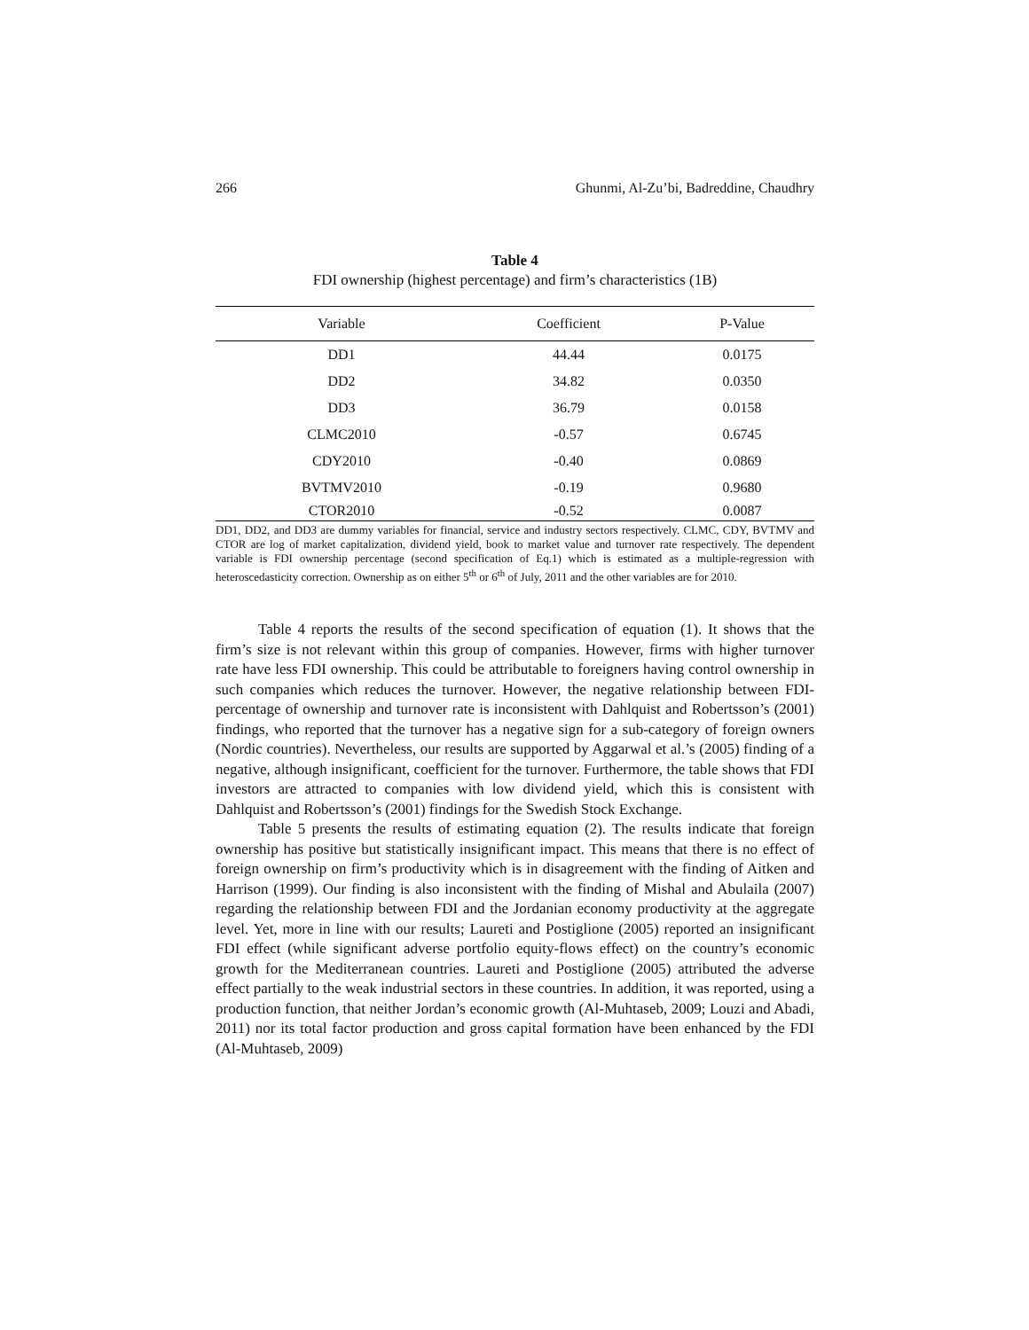266 Ghunmi, Al-Zu’bi, Badreddine, Chaudhry
Table 4
FDI ownership (highest percentage) and firm’s characteristics (1B)
| Variable | Coefficient | P-Value |
| --- | --- | --- |
| DD1 | 44.44 | 0.0175 |
| DD2 | 34.82 | 0.0350 |
| DD3 | 36.79 | 0.0158 |
| CLMC2010 | -0.57 | 0.6745 |
| CDY2010 | -0.40 | 0.0869 |
| BVTMV2010 | -0.19 | 0.9680 |
| CTOR2010 | -0.52 | 0.0087 |
DD1, DD2, and DD3 are dummy variables for financial, service and industry sectors respectively. CLMC, CDY, BVTMV and CTOR are log of market capitalization, dividend yield, book to market value and turnover rate respectively. The dependent variable is FDI ownership percentage (second specification of Eq.1) which is estimated as a multiple-regression with heteroscedasticity correction. Ownership as on either 5<sup>th</sup> or 6<sup>th</sup> of July, 2011 and the other variables are for 2010.
Table 4 reports the results of the second specification of equation (1). It shows that the firm’s size is not relevant within this group of companies. However, firms with higher turnover rate have less FDI ownership. This could be attributable to foreigners having control ownership in such companies which reduces the turnover. However, the negative relationship between FDI-percentage of ownership and turnover rate is inconsistent with Dahlquist and Robertsson’s (2001) findings, who reported that the turnover has a negative sign for a sub-category of foreign owners (Nordic countries). Nevertheless, our results are supported by Aggarwal et al.’s (2005) finding of a negative, although insignificant, coefficient for the turnover. Furthermore, the table shows that FDI investors are attracted to companies with low dividend yield, which this is consistent with Dahlquist and Robertsson’s (2001) findings for the Swedish Stock Exchange.
Table 5 presents the results of estimating equation (2). The results indicate that foreign ownership has positive but statistically insignificant impact. This means that there is no effect of foreign ownership on firm’s productivity which is in disagreement with the finding of Aitken and Harrison (1999). Our finding is also inconsistent with the finding of Mishal and Abulaila (2007) regarding the relationship between FDI and the Jordanian economy productivity at the aggregate level. Yet, more in line with our results; Laureti and Postiglione (2005) reported an insignificant FDI effect (while significant adverse portfolio equity-flows effect) on the country’s economic growth for the Mediterranean countries. Laureti and Postiglione (2005) attributed the adverse effect partially to the weak industrial sectors in these countries. In addition, it was reported, using a production function, that neither Jordan’s economic growth (Al-Muhtaseb, 2009; Louzi and Abadi, 2011) nor its total factor production and gross capital formation have been enhanced by the FDI (Al-Muhtaseb, 2009)